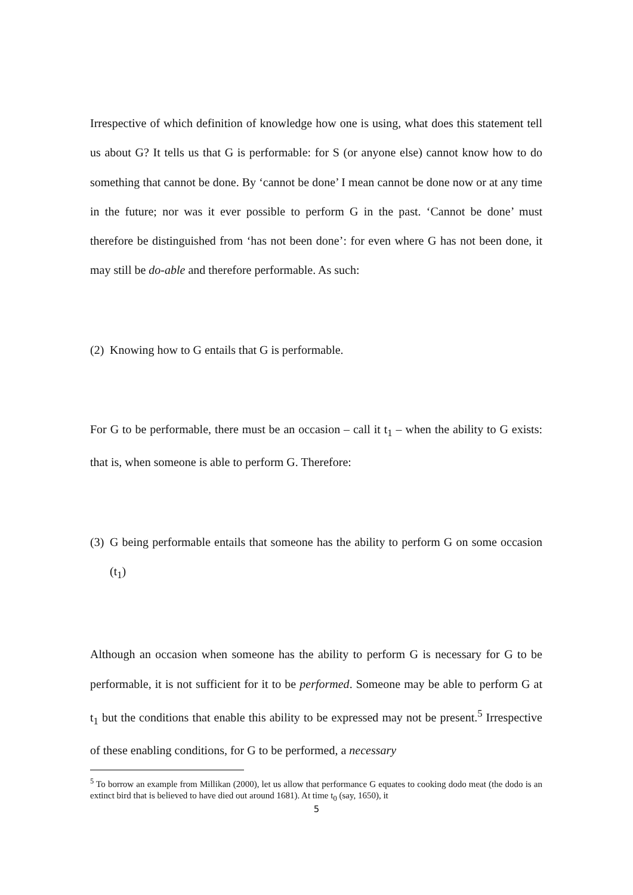Irrespective of which definition of knowledge how one is using, what does this statement tell us about G? It tells us that G is performable: for S (or anyone else) cannot know how to do something that cannot be done. By ‘cannot be done’ I mean cannot be done now or at any time in the future; nor was it ever possible to perform G in the past. ‘Cannot be done’ must therefore be distinguished from ‘has not been done’: for even where G has not been done, it may still be do-able and therefore performable. As such:
(2) Knowing how to G entails that G is performable.
For G to be performable, there must be an occasion – call it t<sub>1</sub> – when the ability to G exists: that is, when someone is able to perform G. Therefore:
(3) G being performable entails that someone has the ability to perform G on some occasion (t<sub>1</sub>)
Although an occasion when someone has the ability to perform G is necessary for G to be performable, it is not sufficient for it to be performed. Someone may be able to perform G at t<sub>1</sub> but the conditions that enable this ability to be expressed may not be present.<sup>5</sup> Irrespective of these enabling conditions, for G to be performed, a necessary
<sup>5</sup> To borrow an example from Millikan (2000), let us allow that performance G equates to cooking dodo meat (the dodo is an extinct bird that is believed to have died out around 1681). At time t<sub>0</sub> (say, 1650), it
5